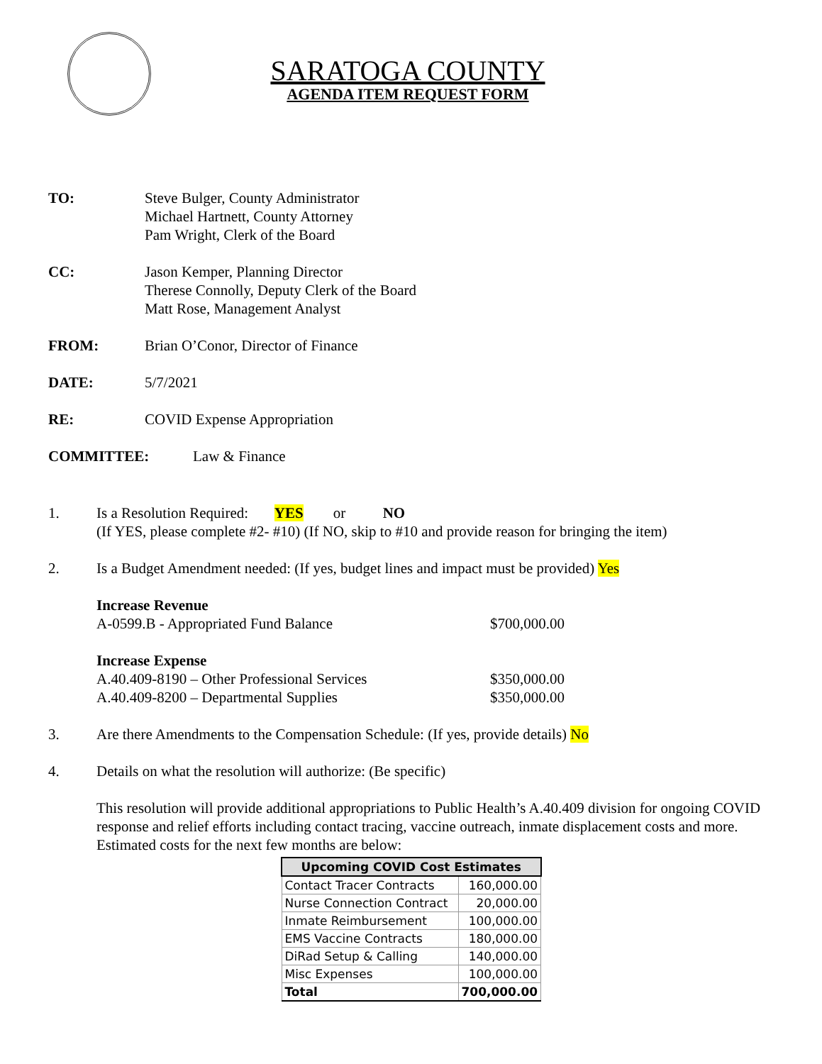SARATOGA COUNTY
AGENDA ITEM REQUEST FORM
TO: Steve Bulger, County Administrator
Michael Hartnett, County Attorney
Pam Wright, Clerk of the Board
CC: Jason Kemper, Planning Director
Therese Connolly, Deputy Clerk of the Board
Matt Rose, Management Analyst
FROM: Brian O’Conor, Director of Finance
DATE: 5/7/2021
RE: COVID Expense Appropriation
COMMITTEE: Law & Finance
1. Is a Resolution Required: YES or NO
(If YES, please complete #2- #10) (If NO, skip to #10 and provide reason for bringing the item)
2. Is a Budget Amendment needed: (If yes, budget lines and impact must be provided) Yes
Increase Revenue
A-0599.B - Appropriated Fund Balance $700,000.00
Increase Expense
A.40.409-8190 – Other Professional Services $350,000.00
A.40.409-8200 – Departmental Supplies $350,000.00
3. Are there Amendments to the Compensation Schedule: (If yes, provide details) No
4. Details on what the resolution will authorize: (Be specific)
This resolution will provide additional appropriations to Public Health’s A.40.409 division for ongoing COVID response and relief efforts including contact tracing, vaccine outreach, inmate displacement costs and more. Estimated costs for the next few months are below:
| Upcoming COVID Cost Estimates | |
| --- | --- |
| Contact Tracer Contracts | 160,000.00 |
| Nurse Connection Contract | 20,000.00 |
| Inmate Reimbursement | 100,000.00 |
| EMS Vaccine Contracts | 180,000.00 |
| DiRad Setup & Calling | 140,000.00 |
| Misc Expenses | 100,000.00 |
| Total | 700,000.00 |